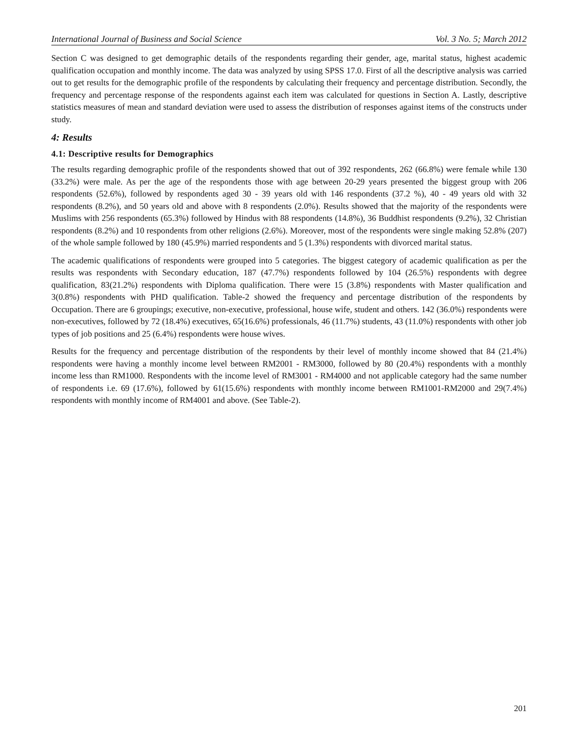International Journal of Business and Social Science Vol. 3 No. 5; March 2012
Section C was designed to get demographic details of the respondents regarding their gender, age, marital status, highest academic qualification occupation and monthly income. The data was analyzed by using SPSS 17.0. First of all the descriptive analysis was carried out to get results for the demographic profile of the respondents by calculating their frequency and percentage distribution. Secondly, the frequency and percentage response of the respondents against each item was calculated for questions in Section A. Lastly, descriptive statistics measures of mean and standard deviation were used to assess the distribution of responses against items of the constructs under study.
4: Results
4.1: Descriptive results for Demographics
The results regarding demographic profile of the respondents showed that out of 392 respondents, 262 (66.8%) were female while 130 (33.2%) were male. As per the age of the respondents those with age between 20-29 years presented the biggest group with 206 respondents (52.6%), followed by respondents aged 30 - 39 years old with 146 respondents (37.2 %), 40 - 49 years old with 32 respondents (8.2%), and 50 years old and above with 8 respondents (2.0%). Results showed that the majority of the respondents were Muslims with 256 respondents (65.3%) followed by Hindus with 88 respondents (14.8%), 36 Buddhist respondents (9.2%), 32 Christian respondents (8.2%) and 10 respondents from other religions (2.6%). Moreover, most of the respondents were single making 52.8% (207) of the whole sample followed by 180 (45.9%) married respondents and 5 (1.3%) respondents with divorced marital status.
The academic qualifications of respondents were grouped into 5 categories. The biggest category of academic qualification as per the results was respondents with Secondary education, 187 (47.7%) respondents followed by 104 (26.5%) respondents with degree qualification, 83(21.2%) respondents with Diploma qualification. There were 15 (3.8%) respondents with Master qualification and 3(0.8%) respondents with PHD qualification. Table-2 showed the frequency and percentage distribution of the respondents by Occupation. There are 6 groupings; executive, non-executive, professional, house wife, student and others. 142 (36.0%) respondents were non-executives, followed by 72 (18.4%) executives, 65(16.6%) professionals, 46 (11.7%) students, 43 (11.0%) respondents with other job types of job positions and 25 (6.4%) respondents were house wives.
Results for the frequency and percentage distribution of the respondents by their level of monthly income showed that 84 (21.4%) respondents were having a monthly income level between RM2001 - RM3000, followed by 80 (20.4%) respondents with a monthly income less than RM1000. Respondents with the income level of RM3001 - RM4000 and not applicable category had the same number of respondents i.e. 69 (17.6%), followed by 61(15.6%) respondents with monthly income between RM1001-RM2000 and 29(7.4%) respondents with monthly income of RM4001 and above. (See Table-2).
201